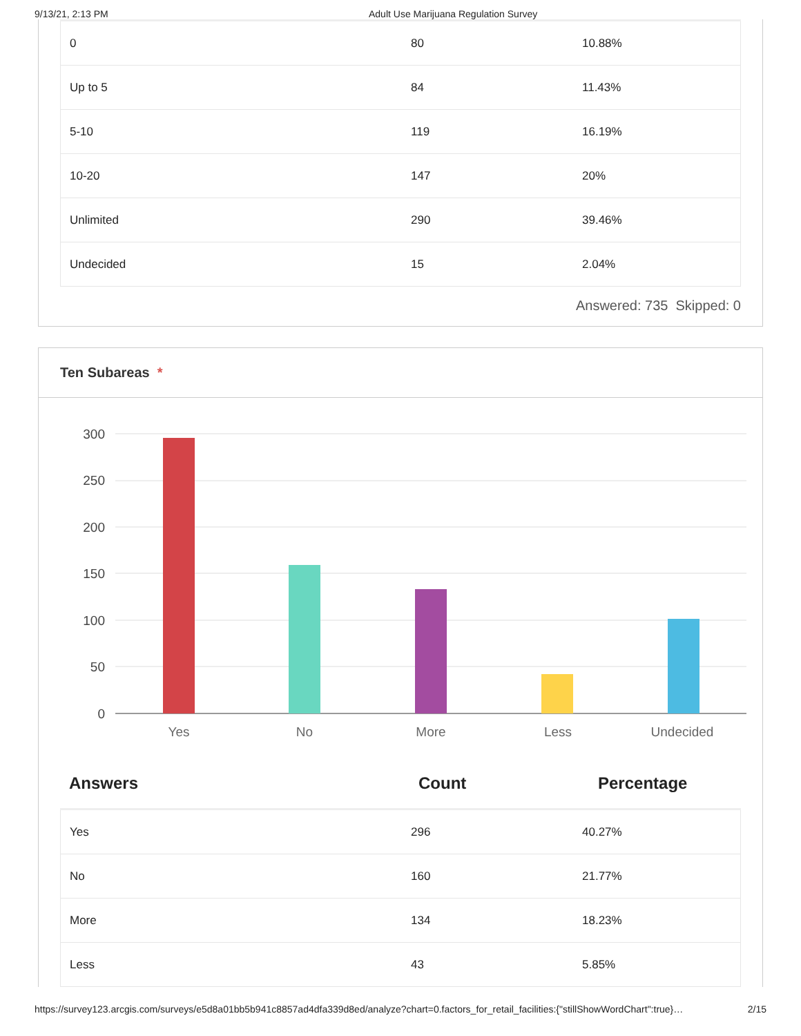9/13/21, 2:13 PM Adult Use Marijuana Regulation Survey
| 0 | 80 | 10.88% |
| Up to 5 | 84 | 11.43% |
| 5-10 | 119 | 16.19% |
| 10-20 | 147 | 20% |
| Unlimited | 290 | 39.46% |
| Undecided | 15 | 2.04% |
Answered: 735 Skipped: 0
Ten Subareas *
300
250
200
150
100
50
0
Yes
No
More
Less
Undecided
| Answers | Count | Percentage |
| --- | --- | --- |
| Yes | 296 | 40.27% |
| No | 160 | 21.77% |
| More | 134 | 18.23% |
| Less | 43 | 5.85% |
https://survey123.arcgis.com/surveys/e5d8a01bb5b941c8857ad4dfa339d8ed/analyze?chart=0.factors_for_retail_facilities:{"stillShowWordChart":true}… 2/15